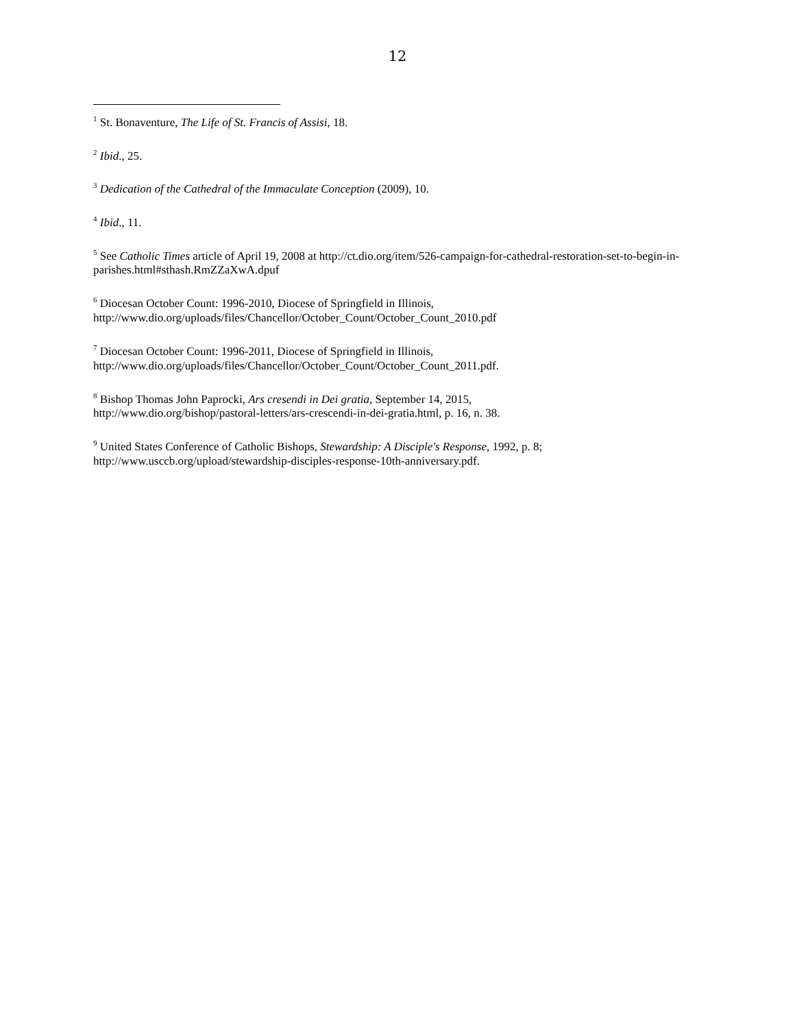12
<sup>1</sup> St. Bonaventure, The Life of St. Francis of Assisi, 18.
<sup>2</sup> Ibid., 25.
<sup>3</sup> Dedication of the Cathedral of the Immaculate Conception (2009), 10.
<sup>4</sup> Ibid., 11.
<sup>5</sup> See Catholic Times article of April 19, 2008 at http://ct.dio.org/item/526-campaign-for-cathedral-restoration-set-to-begin-in-parishes.html#sthash.RmZZaXwA.dpuf
<sup>6</sup> Diocesan October Count: 1996-2010, Diocese of Springfield in Illinois,
http://www.dio.org/uploads/files/Chancellor/October_Count/October_Count_2010.pdf
<sup>7</sup> Diocesan October Count: 1996-2011, Diocese of Springfield in Illinois,
http://www.dio.org/uploads/files/Chancellor/October_Count/October_Count_2011.pdf.
<sup>8</sup> Bishop Thomas John Paprocki, Ars cresendi in Dei gratia, September 14, 2015,
http://www.dio.org/bishop/pastoral-letters/ars-crescendi-in-dei-gratia.html, p. 16, n. 38.
<sup>9</sup> United States Conference of Catholic Bishops, Stewardship: A Disciple's Response, 1992, p. 8;
http://www.usccb.org/upload/stewardship-disciples-response-10th-anniversary.pdf.